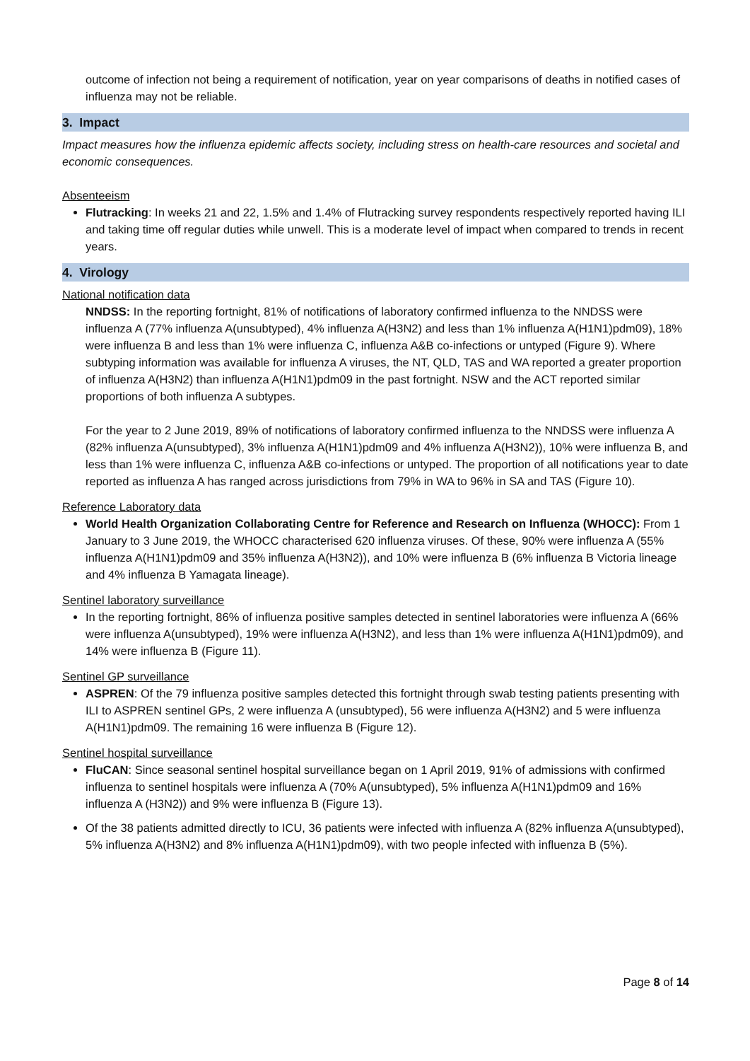outcome of infection not being a requirement of notification, year on year comparisons of deaths in notified cases of influenza may not be reliable.
3. Impact
Impact measures how the influenza epidemic affects society, including stress on health-care resources and societal and economic consequences.
Absenteeism
Flutracking: In weeks 21 and 22, 1.5% and 1.4% of Flutracking survey respondents respectively reported having ILI and taking time off regular duties while unwell. This is a moderate level of impact when compared to trends in recent years.
4. Virology
National notification data
NNDSS: In the reporting fortnight, 81% of notifications of laboratory confirmed influenza to the NNDSS were influenza A (77% influenza A(unsubtyped), 4% influenza A(H3N2) and less than 1% influenza A(H1N1)pdm09), 18% were influenza B and less than 1% were influenza C, influenza A&B co-infections or untyped (Figure 9). Where subtyping information was available for influenza A viruses, the NT, QLD, TAS and WA reported a greater proportion of influenza A(H3N2) than influenza A(H1N1)pdm09 in the past fortnight. NSW and the ACT reported similar proportions of both influenza A subtypes.
For the year to 2 June 2019, 89% of notifications of laboratory confirmed influenza to the NNDSS were influenza A (82% influenza A(unsubtyped), 3% influenza A(H1N1)pdm09 and 4% influenza A(H3N2)), 10% were influenza B, and less than 1% were influenza C, influenza A&B co-infections or untyped. The proportion of all notifications year to date reported as influenza A has ranged across jurisdictions from 79% in WA to 96% in SA and TAS (Figure 10).
Reference Laboratory data
World Health Organization Collaborating Centre for Reference and Research on Influenza (WHOCC): From 1 January to 3 June 2019, the WHOCC characterised 620 influenza viruses. Of these, 90% were influenza A (55% influenza A(H1N1)pdm09 and 35% influenza A(H3N2)), and 10% were influenza B (6% influenza B Victoria lineage and 4% influenza B Yamagata lineage).
Sentinel laboratory surveillance
In the reporting fortnight, 86% of influenza positive samples detected in sentinel laboratories were influenza A (66% were influenza A(unsubtyped), 19% were influenza A(H3N2), and less than 1% were influenza A(H1N1)pdm09), and 14% were influenza B (Figure 11).
Sentinel GP surveillance
ASPREN: Of the 79 influenza positive samples detected this fortnight through swab testing patients presenting with ILI to ASPREN sentinel GPs, 2 were influenza A (unsubtyped), 56 were influenza A(H3N2) and 5 were influenza A(H1N1)pdm09. The remaining 16 were influenza B (Figure 12).
Sentinel hospital surveillance
FluCAN: Since seasonal sentinel hospital surveillance began on 1 April 2019, 91% of admissions with confirmed influenza to sentinel hospitals were influenza A (70% A(unsubtyped), 5% influenza A(H1N1)pdm09 and 16% influenza A (H3N2)) and 9% were influenza B (Figure 13).
Of the 38 patients admitted directly to ICU, 36 patients were infected with influenza A (82% influenza A(unsubtyped), 5% influenza A(H3N2) and 8% influenza A(H1N1)pdm09), with two people infected with influenza B (5%).
Page 8 of 14